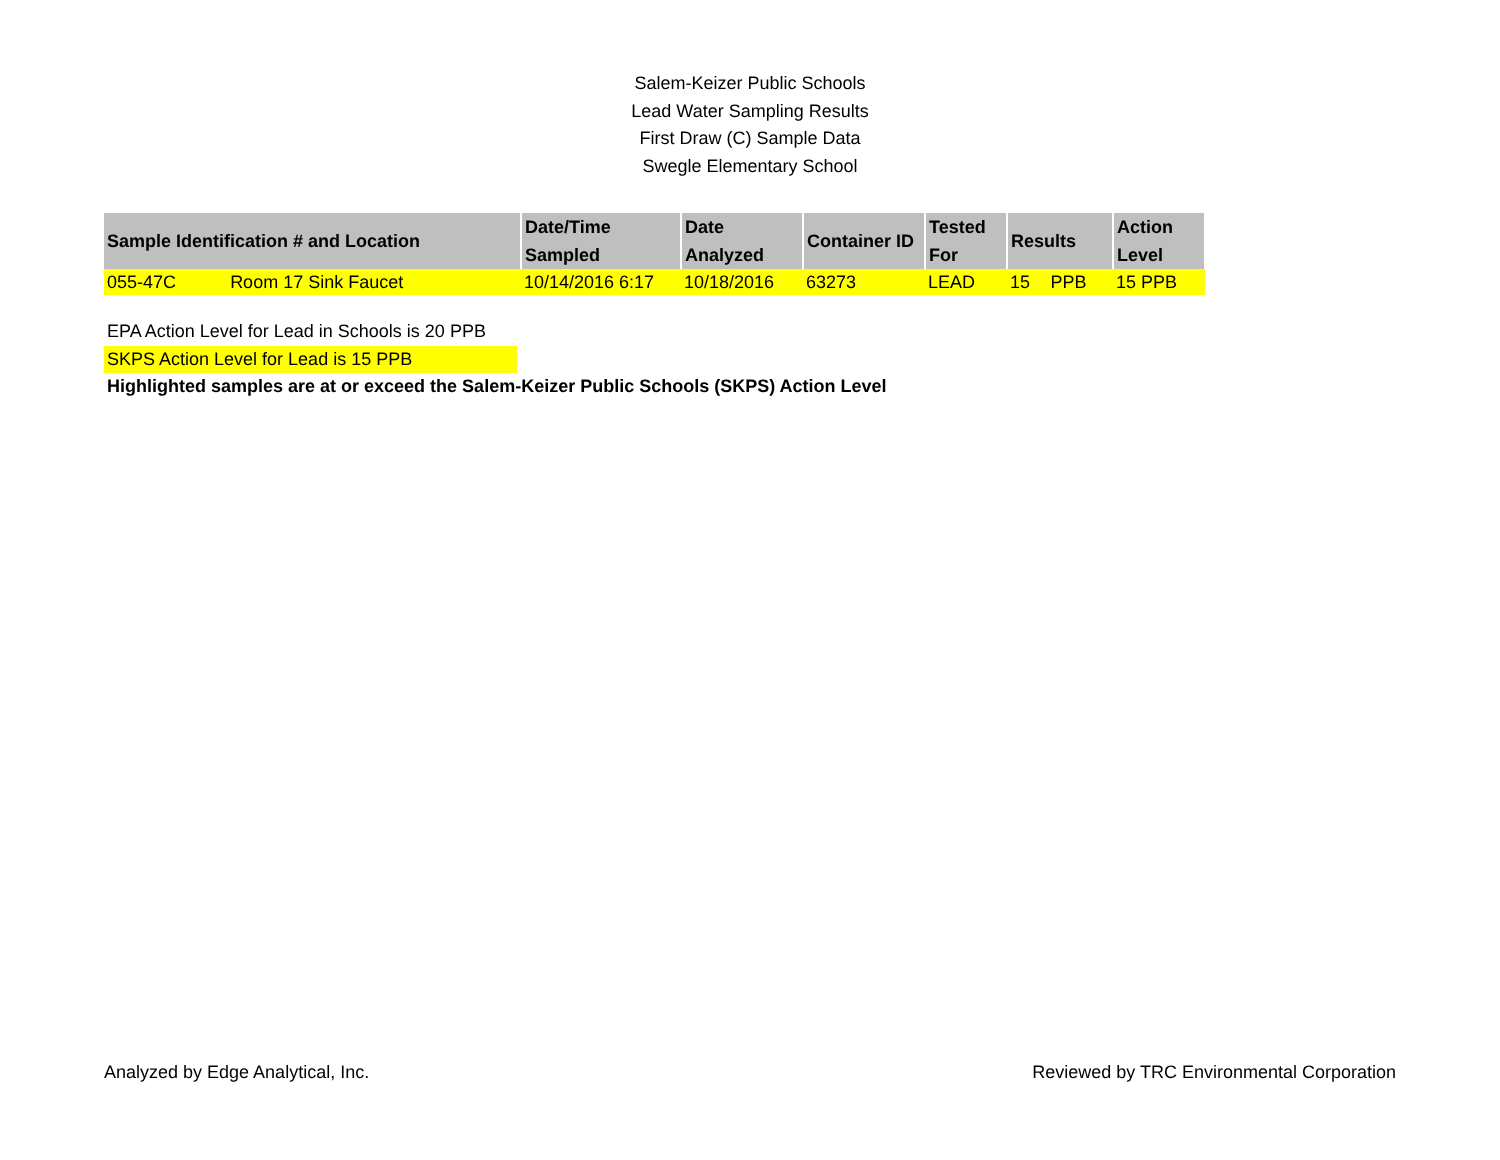Salem-Keizer Public Schools
Lead Water Sampling Results
First Draw (C) Sample Data
Swegle Elementary School
| Sample Identification # and Location | | Date/Time Sampled | Date Analyzed | Container ID | Tested For | Results | | Action Level |
| --- | --- | --- | --- | --- | --- | --- | --- | --- |
| 055-47C | Room 17 Sink Faucet | 10/14/2016 6:17 | 10/18/2016 | 63273 | LEAD | 15 | PPB | 15 PPB |
EPA Action Level for Lead in Schools is 20 PPB
SKPS Action Level for Lead is 15 PPB
Highlighted samples are at or exceed the Salem-Keizer Public Schools (SKPS) Action Level
Analyzed by Edge Analytical, Inc. Reviewed by TRC Environmental Corporation